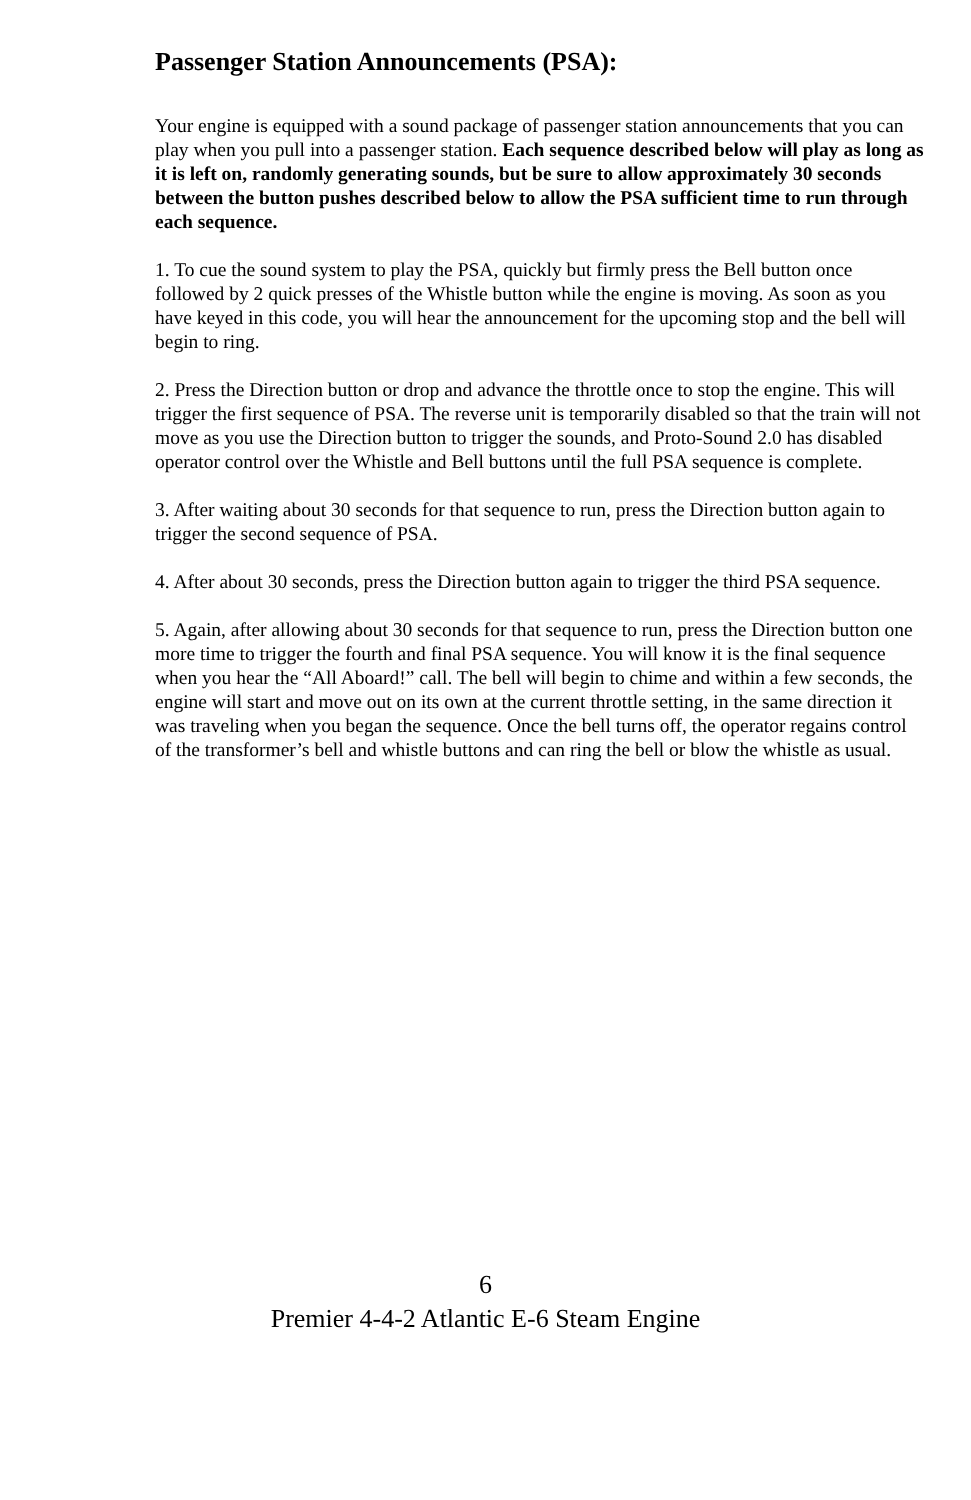Passenger Station Announcements (PSA):
Your engine is equipped with a sound package of passenger station announcements that you can play when you pull into a passenger station. Each sequence described below will play as long as it is left on, randomly generating sounds, but be sure to allow approximately 30 seconds between the button pushes described below to allow the PSA sufficient time to run through each sequence.
1. To cue the sound system to play the PSA, quickly but firmly press the Bell button once followed by 2 quick presses of the Whistle button while the engine is moving. As soon as you have keyed in this code, you will hear the announcement for the upcoming stop and the bell will begin to ring.
2. Press the Direction button or drop and advance the throttle once to stop the engine. This will trigger the first sequence of PSA. The reverse unit is temporarily disabled so that the train will not move as you use the Direction button to trigger the sounds, and Proto-Sound 2.0 has disabled operator control over the Whistle and Bell buttons until the full PSA sequence is complete.
3. After waiting about 30 seconds for that sequence to run, press the Direction button again to trigger the second sequence of PSA.
4. After about 30 seconds, press the Direction button again to trigger the third PSA sequence.
5. Again, after allowing about 30 seconds for that sequence to run, press the Direction button one more time to trigger the fourth and final PSA sequence. You will know it is the final sequence when you hear the “All Aboard!” call. The bell will begin to chime and within a few seconds, the engine will start and move out on its own at the current throttle setting, in the same direction it was traveling when you began the sequence. Once the bell turns off, the operator regains control of the transformer’s bell and whistle buttons and can ring the bell or blow the whistle as usual.
6
Premier 4-4-2 Atlantic E-6 Steam Engine